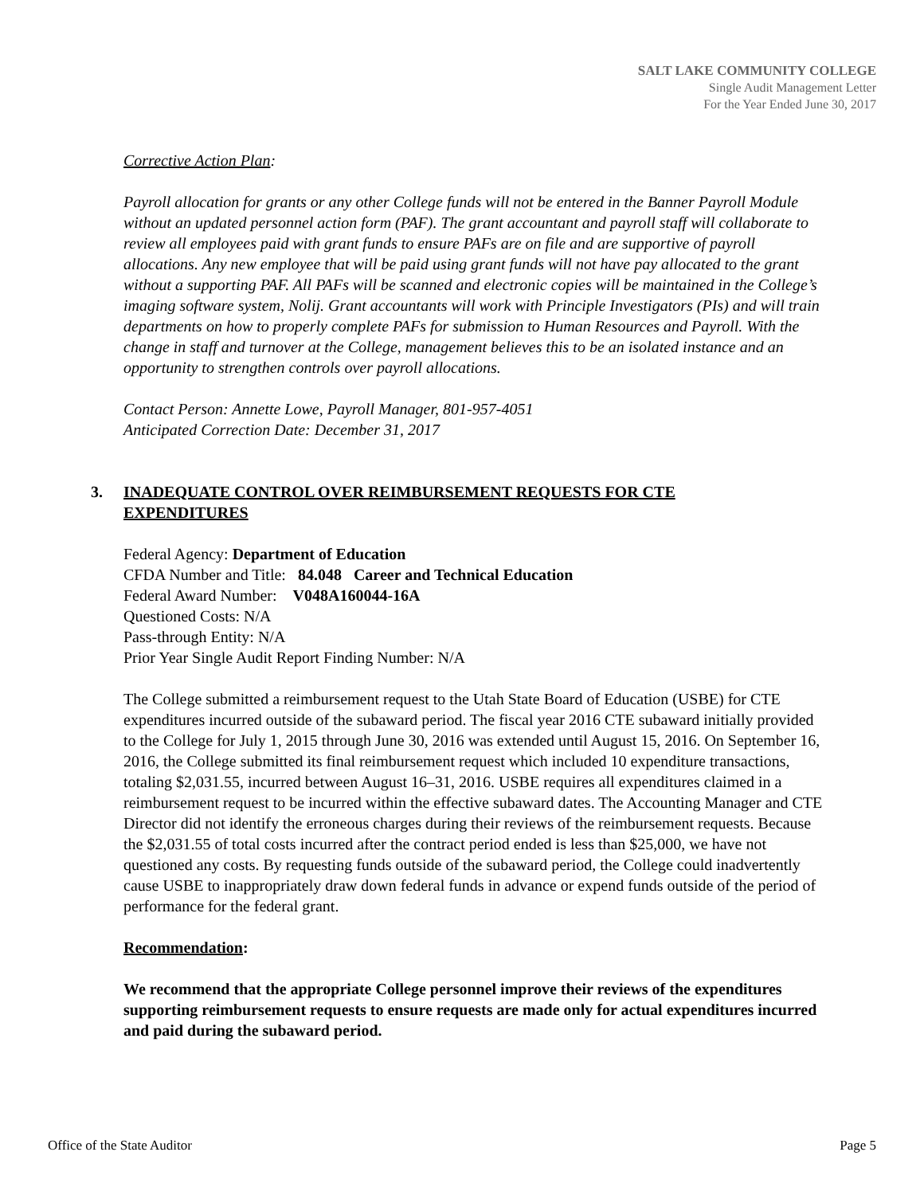SALT LAKE COMMUNITY COLLEGE
Single Audit Management Letter
For the Year Ended June 30, 2017
Corrective Action Plan:
Payroll allocation for grants or any other College funds will not be entered in the Banner Payroll Module without an updated personnel action form (PAF). The grant accountant and payroll staff will collaborate to review all employees paid with grant funds to ensure PAFs are on file and are supportive of payroll allocations. Any new employee that will be paid using grant funds will not have pay allocated to the grant without a supporting PAF. All PAFs will be scanned and electronic copies will be maintained in the College’s imaging software system, Nolij. Grant accountants will work with Principle Investigators (PIs) and will train departments on how to properly complete PAFs for submission to Human Resources and Payroll. With the change in staff and turnover at the College, management believes this to be an isolated instance and an opportunity to strengthen controls over payroll allocations.
Contact Person: Annette Lowe, Payroll Manager, 801-957-4051
Anticipated Correction Date: December 31, 2017
3. INADEQUATE CONTROL OVER REIMBURSEMENT REQUESTS FOR CTE EXPENDITURES
Federal Agency: Department of Education
CFDA Number and Title: 84.048 Career and Technical Education
Federal Award Number: V048A160044-16A
Questioned Costs: N/A
Pass-through Entity: N/A
Prior Year Single Audit Report Finding Number: N/A
The College submitted a reimbursement request to the Utah State Board of Education (USBE) for CTE expenditures incurred outside of the subaward period. The fiscal year 2016 CTE subaward initially provided to the College for July 1, 2015 through June 30, 2016 was extended until August 15, 2016. On September 16, 2016, the College submitted its final reimbursement request which included 10 expenditure transactions, totaling $2,031.55, incurred between August 16–31, 2016. USBE requires all expenditures claimed in a reimbursement request to be incurred within the effective subaward dates. The Accounting Manager and CTE Director did not identify the erroneous charges during their reviews of the reimbursement requests. Because the $2,031.55 of total costs incurred after the contract period ended is less than $25,000, we have not questioned any costs. By requesting funds outside of the subaward period, the College could inadvertently cause USBE to inappropriately draw down federal funds in advance or expend funds outside of the period of performance for the federal grant.
Recommendation:
We recommend that the appropriate College personnel improve their reviews of the expenditures supporting reimbursement requests to ensure requests are made only for actual expenditures incurred and paid during the subaward period.
Office of the State Auditor Page 5